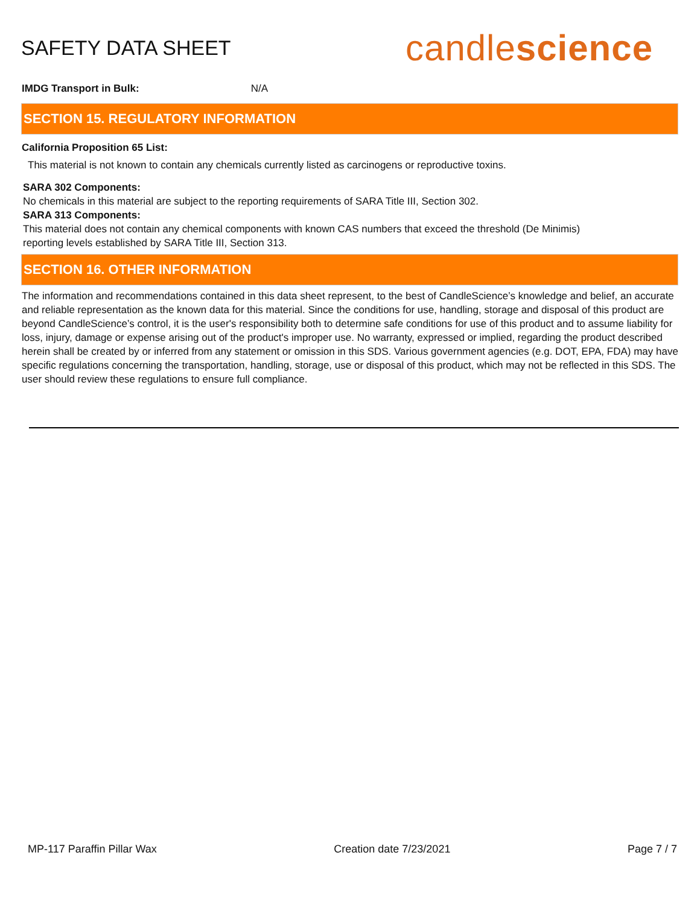SAFETY DATA SHEET
candlescience
IMDG Transport in Bulk: N/A
SECTION 15. REGULATORY INFORMATION
California Proposition 65 List:
This material is not known to contain any chemicals currently listed as carcinogens or reproductive toxins.
SARA 302 Components:
No chemicals in this material are subject to the reporting requirements of SARA Title III, Section 302.
SARA 313 Components:
This material does not contain any chemical components with known CAS numbers that exceed the threshold (De Minimis) reporting levels established by SARA Title III, Section 313.
SECTION 16. OTHER INFORMATION
The information and recommendations contained in this data sheet represent, to the best of CandleScience’s knowledge and belief, an accurate and reliable representation as the known data for this material. Since the conditions for use, handling, storage and disposal of this product are beyond CandleScience’s control, it is the user's responsibility both to determine safe conditions for use of this product and to assume liability for loss, injury, damage or expense arising out of the product's improper use. No warranty, expressed or implied, regarding the product described herein shall be created by or inferred from any statement or omission in this SDS. Various government agencies (e.g. DOT, EPA, FDA) may have specific regulations concerning the transportation, handling, storage, use or disposal of this product, which may not be reflected in this SDS. The user should review these regulations to ensure full compliance.
MP-117 Paraffin Pillar Wax Creation date 7/23/2021 Page 7 / 7